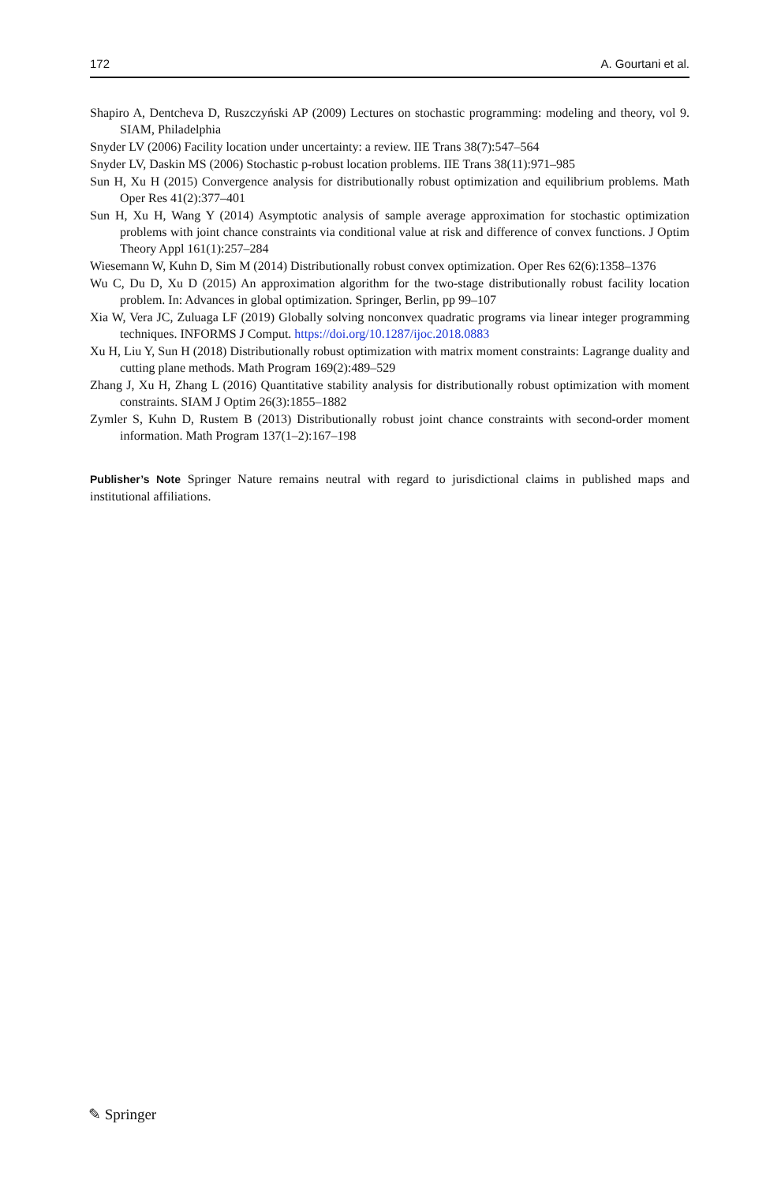172 A. Gourtani et al.
Shapiro A, Dentcheva D, Ruszczyński AP (2009) Lectures on stochastic programming: modeling and theory, vol 9. SIAM, Philadelphia
Snyder LV (2006) Facility location under uncertainty: a review. IIE Trans 38(7):547–564
Snyder LV, Daskin MS (2006) Stochastic p-robust location problems. IIE Trans 38(11):971–985
Sun H, Xu H (2015) Convergence analysis for distributionally robust optimization and equilibrium problems. Math Oper Res 41(2):377–401
Sun H, Xu H, Wang Y (2014) Asymptotic analysis of sample average approximation for stochastic optimization problems with joint chance constraints via conditional value at risk and difference of convex functions. J Optim Theory Appl 161(1):257–284
Wiesemann W, Kuhn D, Sim M (2014) Distributionally robust convex optimization. Oper Res 62(6):1358–1376
Wu C, Du D, Xu D (2015) An approximation algorithm for the two-stage distributionally robust facility location problem. In: Advances in global optimization. Springer, Berlin, pp 99–107
Xia W, Vera JC, Zuluaga LF (2019) Globally solving nonconvex quadratic programs via linear integer programming techniques. INFORMS J Comput. https://doi.org/10.1287/ijoc.2018.0883
Xu H, Liu Y, Sun H (2018) Distributionally robust optimization with matrix moment constraints: Lagrange duality and cutting plane methods. Math Program 169(2):489–529
Zhang J, Xu H, Zhang L (2016) Quantitative stability analysis for distributionally robust optimization with moment constraints. SIAM J Optim 26(3):1855–1882
Zymler S, Kuhn D, Rustem B (2013) Distributionally robust joint chance constraints with second-order moment information. Math Program 137(1–2):167–198
Publisher’s Note Springer Nature remains neutral with regard to jurisdictional claims in published maps and institutional affiliations.
✎ Springer